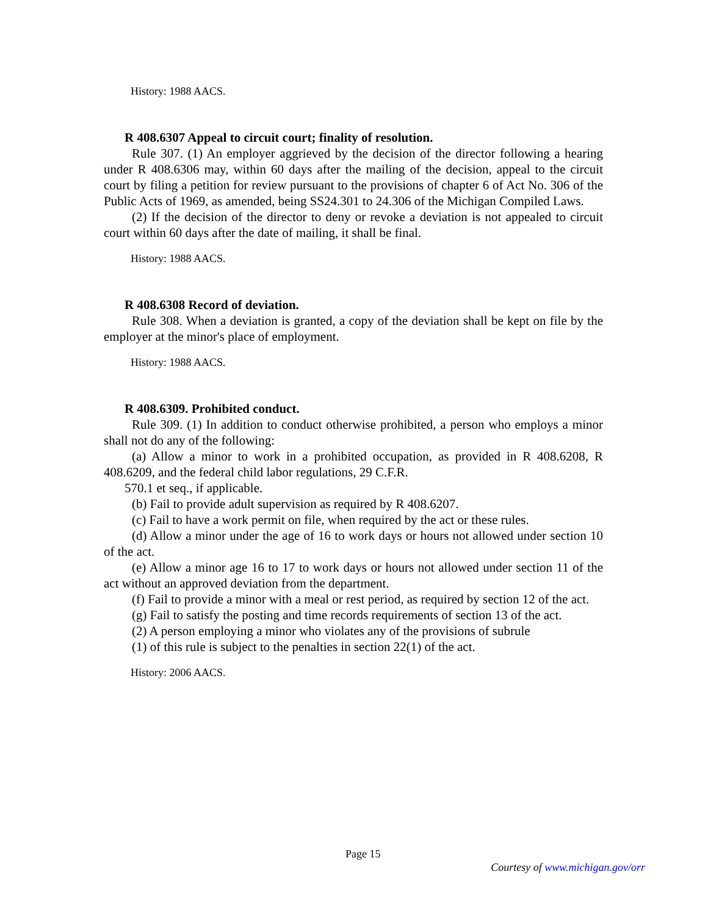History: 1988 AACS.
R 408.6307 Appeal to circuit court; finality of resolution.
Rule 307. (1) An employer aggrieved by the decision of the director following a hearing under R 408.6306 may, within 60 days after the mailing of the decision, appeal to the circuit court by filing a petition for review pursuant to the provisions of chapter 6 of Act No. 306 of the Public Acts of 1969, as amended, being SS24.301 to 24.306 of the Michigan Compiled Laws.
(2) If the decision of the director to deny or revoke a deviation is not appealed to circuit court within 60 days after the date of mailing, it shall be final.
History: 1988 AACS.
R 408.6308 Record of deviation.
Rule 308. When a deviation is granted, a copy of the deviation shall be kept on file by the employer at the minor's place of employment.
History: 1988 AACS.
R 408.6309. Prohibited conduct.
Rule 309. (1) In addition to conduct otherwise prohibited, a person who employs a minor shall not do any of the following:
(a) Allow a minor to work in a prohibited occupation, as provided in R 408.6208, R 408.6209, and the federal child labor regulations, 29 C.F.R.
570.1 et seq., if applicable.
(b) Fail to provide adult supervision as required by R 408.6207.
(c) Fail to have a work permit on file, when required by the act or these rules.
(d) Allow a minor under the age of 16 to work days or hours not allowed under section 10 of the act.
(e) Allow a minor age 16 to 17 to work days or hours not allowed under section 11 of the act without an approved deviation from the department.
(f) Fail to provide a minor with a meal or rest period, as required by section 12 of the act.
(g) Fail to satisfy the posting and time records requirements of section 13 of the act.
(2) A person employing a minor who violates any of the provisions of subrule
(1) of this rule is subject to the penalties in section 22(1) of the act.
History: 2006 AACS.
Page 15
Courtesy of www.michigan.gov/orr